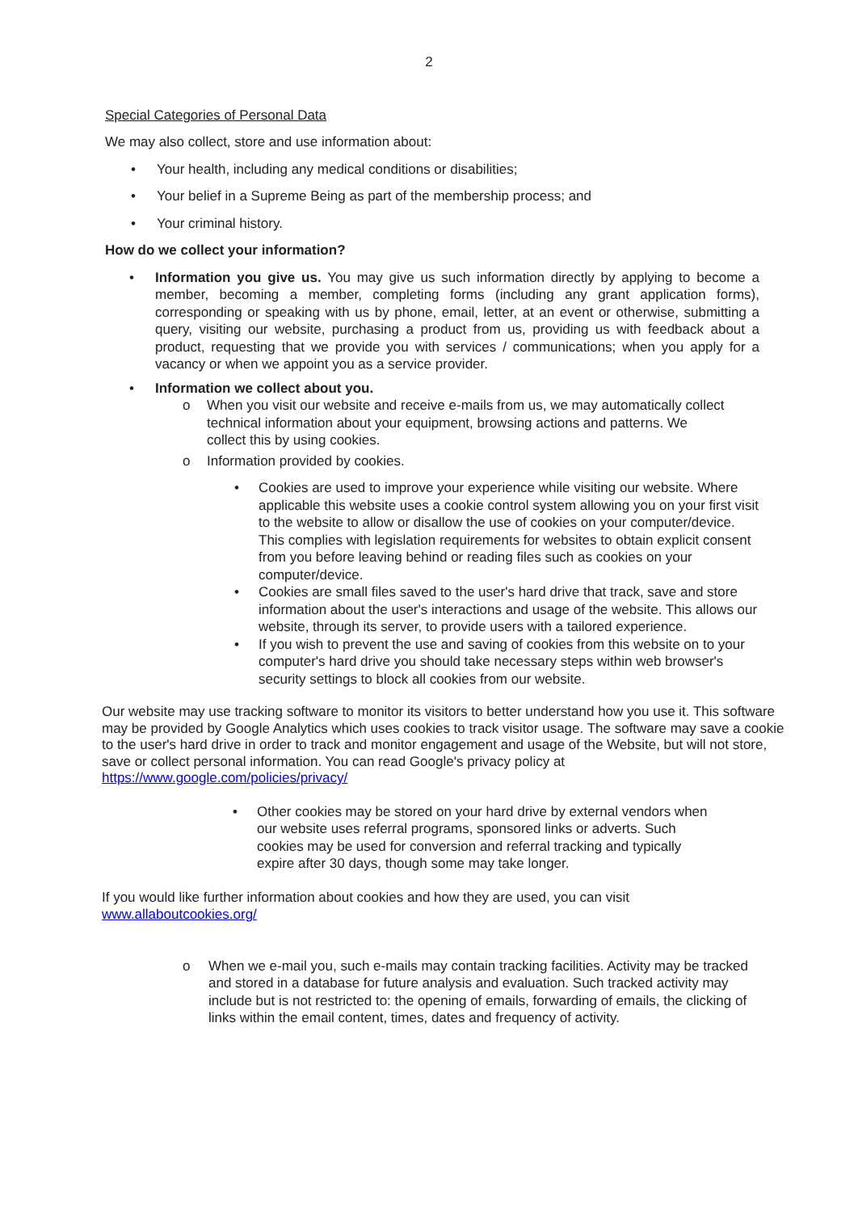2
Special Categories of Personal Data
We may also collect, store and use information about:
• Your health, including any medical conditions or disabilities;
• Your belief in a Supreme Being as part of the membership process; and
• Your criminal history.
How do we collect your information?
• Information you give us. You may give us such information directly by applying to become a member, becoming a member, completing forms (including any grant application forms), corresponding or speaking with us by phone, email, letter, at an event or otherwise, submitting a query, visiting our website, purchasing a product from us, providing us with feedback about a product, requesting that we provide you with services / communications; when you apply for a vacancy or when we appoint you as a service provider.
• Information we collect about you.
o When you visit our website and receive e-mails from us, we may automatically collect technical information about your equipment, browsing actions and patterns. We collect this by using cookies.
o Information provided by cookies.
• Cookies are used to improve your experience while visiting our website. Where applicable this website uses a cookie control system allowing you on your first visit to the website to allow or disallow the use of cookies on your computer/device. This complies with legislation requirements for websites to obtain explicit consent from you before leaving behind or reading files such as cookies on your computer/device.
• Cookies are small files saved to the user's hard drive that track, save and store information about the user's interactions and usage of the website. This allows our website, through its server, to provide users with a tailored experience.
• If you wish to prevent the use and saving of cookies from this website on to your computer's hard drive you should take necessary steps within web browser's security settings to block all cookies from our website.
Our website may use tracking software to monitor its visitors to better understand how you use it. This software may be provided by Google Analytics which uses cookies to track visitor usage. The software may save a cookie to the user's hard drive in order to track and monitor engagement and usage of the Website, but will not store, save or collect personal information. You can read Google's privacy policy at https://www.google.com/policies/privacy/
• Other cookies may be stored on your hard drive by external vendors when our website uses referral programs, sponsored links or adverts. Such cookies may be used for conversion and referral tracking and typically expire after 30 days, though some may take longer.
If you would like further information about cookies and how they are used, you can visit
www.allaboutcookies.org/
o When we e-mail you, such e-mails may contain tracking facilities. Activity may be tracked and stored in a database for future analysis and evaluation. Such tracked activity may include but is not restricted to: the opening of emails, forwarding of emails, the clicking of links within the email content, times, dates and frequency of activity.